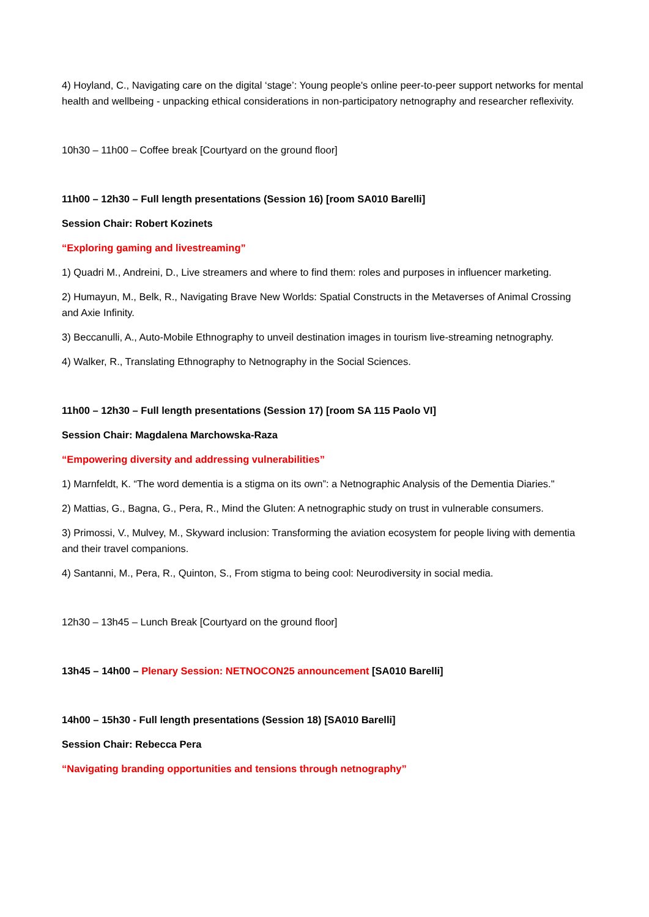4) Hoyland, C., Navigating care on the digital ‘stage’: Young people's online peer-to-peer support networks for mental health and wellbeing - unpacking ethical considerations in non-participatory netnography and researcher reflexivity.
10h30 – 11h00 – Coffee break [Courtyard on the ground floor]
11h00 – 12h30 – Full length presentations (Session 16) [room SA010 Barelli]
Session Chair: Robert Kozinets
“Exploring gaming and livestreaming”
1) Quadri M., Andreini, D., Live streamers and where to find them: roles and purposes in influencer marketing.
2) Humayun, M., Belk, R., Navigating Brave New Worlds: Spatial Constructs in the Metaverses of Animal Crossing and Axie Infinity.
3) Beccanulli, A., Auto-Mobile Ethnography to unveil destination images in tourism live-streaming netnography.
4) Walker, R., Translating Ethnography to Netnography in the Social Sciences.
11h00 – 12h30 – Full length presentations (Session 17) [room SA 115 Paolo VI]
Session Chair: Magdalena Marchowska-Raza
“Empowering diversity and addressing vulnerabilities”
1) Marnfeldt, K. “The word dementia is a stigma on its own”: a Netnographic Analysis of the Dementia Diaries."
2) Mattias, G., Bagna, G., Pera, R., Mind the Gluten: A netnographic study on trust in vulnerable consumers.
3) Primossi, V., Mulvey, M., Skyward inclusion: Transforming the aviation ecosystem for people living with dementia and their travel companions.
4) Santanni, M., Pera, R., Quinton, S., From stigma to being cool: Neurodiversity in social media.
12h30 – 13h45 – Lunch Break [Courtyard on the ground floor]
13h45 – 14h00 – Plenary Session: NETNOCON25 announcement [SA010 Barelli]
14h00 – 15h30 - Full length presentations (Session 18) [SA010 Barelli]
Session Chair: Rebecca Pera
“Navigating branding opportunities and tensions through netnography”